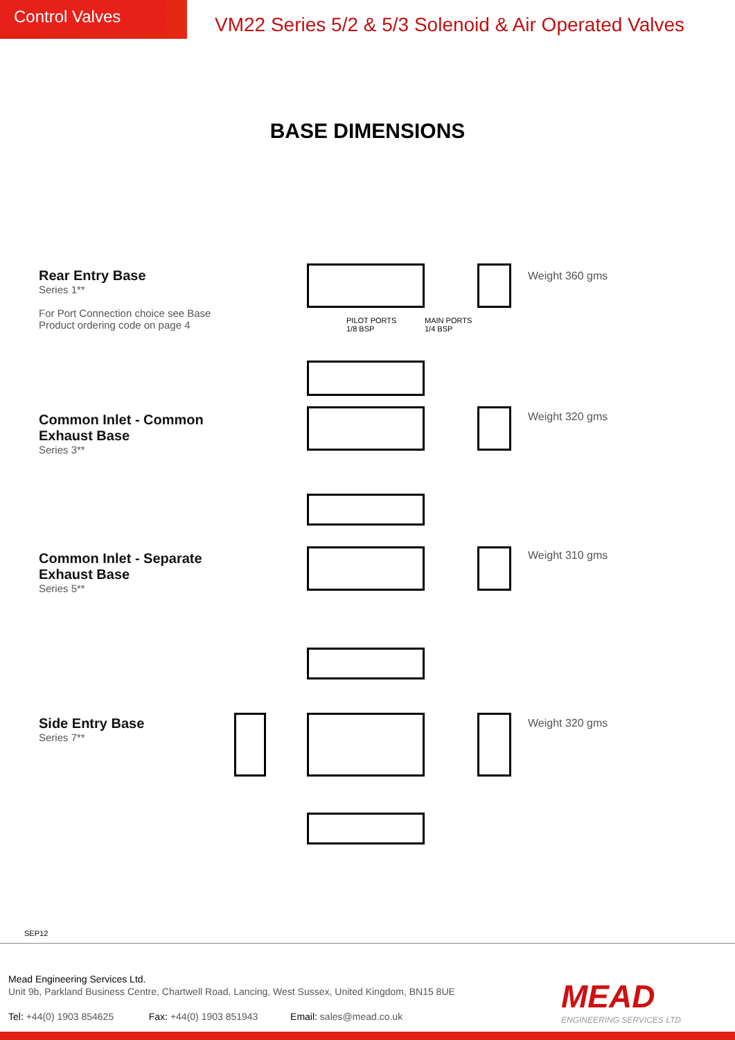Control Valves
VM22 Series 5/2 & 5/3 Solenoid & Air Operated Valves
BASE DIMENSIONS
Rear Entry Base
Series 1**
For Port Connection choice see Base
Product ordering code on page 4
Common Inlet - Common
Exhaust Base
Series 3**
Common Inlet - Separate
Exhaust Base
Series 5**
Side Entry Base
Series 7**
Weight 360 gms
Weight 320 gms
Weight 310 gms
Weight 320 gms
PILOT PORTS
1/8 BSP
MAIN PORTS
1/4 BSP
SEP12
Mead Engineering Services Ltd.
Unit 9b, Parkland Business Centre, Chartwell Road, Lancing, West Sussex, United Kingdom, BN15 8UE
Tel: +44(0) 1903 854625 Fax: +44(0) 1903 851943 Email: sales@mead.co.uk
MEAD
ENGINEERING SERVICES LTD